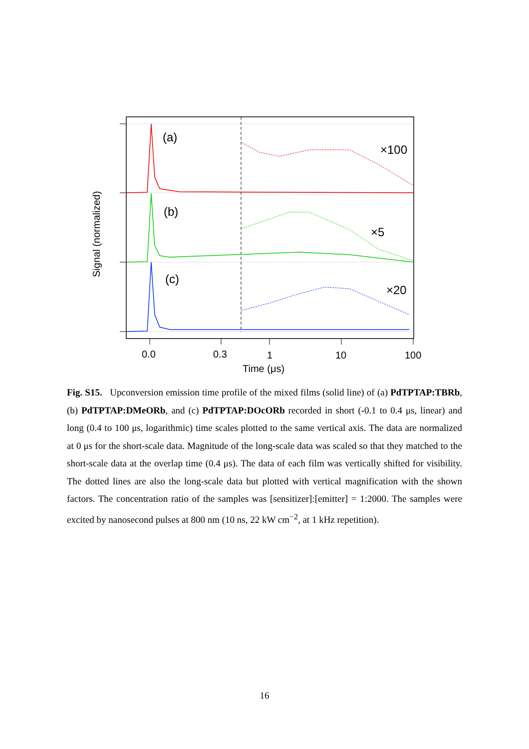(a)
(b)
(c)
×100
×5
×20
0.0
0.3
1
10
100
Time (μs)
Signal (normalized)
Fig. S15. Upconversion emission time profile of the mixed films (solid line) of (a) PdTPTAP:TBRb, (b) PdTPTAP:DMeORb, and (c) PdTPTAP:DOcORb recorded in short (-0.1 to 0.4 μs, linear) and long (0.4 to 100 μs, logarithmic) time scales plotted to the same vertical axis. The data are normalized at 0 μs for the short-scale data. Magnitude of the long-scale data was scaled so that they matched to the short-scale data at the overlap time (0.4 μs). The data of each film was vertically shifted for visibility. The dotted lines are also the long-scale data but plotted with vertical magnification with the shown factors. The concentration ratio of the samples was [sensitizer]:[emitter] = 1:2000. The samples were excited by nanosecond pulses at 800 nm (10 ns, 22 kW cm<sup>−2</sup>, at 1 kHz repetition).
16